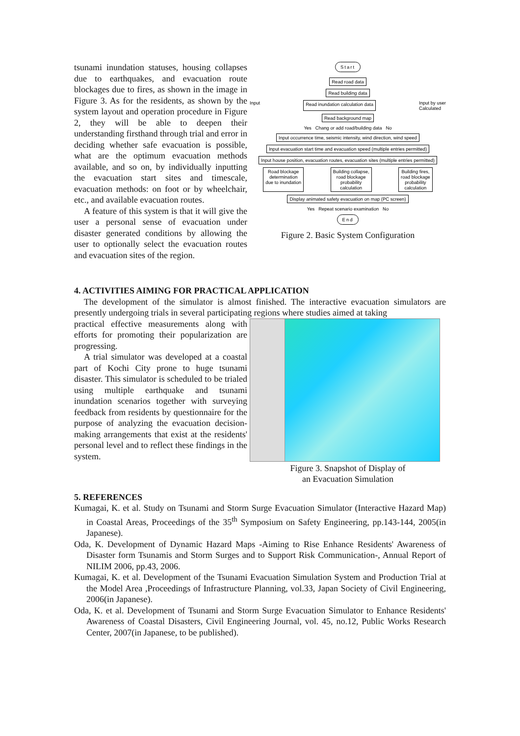tsunami inundation statuses, housing collapses due to earthquakes, and evacuation route blockages due to fires, as shown in the image in Figure 3. As for the residents, as shown by the system layout and operation procedure in Figure 2, they will be able to deepen their understanding firsthand through trial and error in deciding whether safe evacuation is possible, what are the optimum evacuation methods available, and so on, by individually inputting the evacuation start sites and timescale, evacuation methods: on foot or by wheelchair, etc., and available evacuation routes.
A feature of this system is that it will give the user a personal sense of evacuation under disaster generated conditions by allowing the user to optionally select the evacuation routes and evacuation sites of the region.
Start
Read road data
Read building data
Input Read inundation calculation data
Input by user
Calculated
Read background map
Yes Chang or add road/building data No
Input occurrence time, seismic intensity, wind direction, wind speed
Input evacuation start time and evacuation speed (multiple entries permitted)
Input house position, evacuation routes, evacuation sites (multiple entries permitted)
Road blockage
determination
due to inundation
Building collapse,
road blockage
probability
calculation
Building fires,
road blockage
probability
calculation
Display animated safety evacuation on map (PC screen)
Yes Repeat scenario examination No
End
Figure 2. Basic System Configuration
4. ACTIVITIES AIMING FOR PRACTICAL APPLICATION
The development of the simulator is almost finished. The interactive evacuation simulators are presently undergoing trials in several participating regions where studies aimed at taking
practical effective measurements along with efforts for promoting their popularization are progressing.
A trial simulator was developed at a coastal part of Kochi City prone to huge tsunami disaster. This simulator is scheduled to be trialed using multiple earthquake and tsunami inundation scenarios together with surveying feedback from residents by questionnaire for the purpose of analyzing the evacuation decision-making arrangements that exist at the residents' personal level and to reflect these findings in the system.
Figure 3. Snapshot of Display of
an Evacuation Simulation
5. REFERENCES
Kumagai, K. et al. Study on Tsunami and Storm Surge Evacuation Simulator (Interactive Hazard Map) in Coastal Areas, Proceedings of the 35<sup>th</sup> Symposium on Safety Engineering, pp.143-144, 2005(in Japanese).
Oda, K. Development of Dynamic Hazard Maps -Aiming to Rise Enhance Residents' Awareness of Disaster form Tsunamis and Storm Surges and to Support Risk Communication-, Annual Report of NILIM 2006, pp.43, 2006.
Kumagai, K. et al. Development of the Tsunami Evacuation Simulation System and Production Trial at the Model Area ,Proceedings of Infrastructure Planning, vol.33, Japan Society of Civil Engineering, 2006(in Japanese).
Oda, K. et al. Development of Tsunami and Storm Surge Evacuation Simulator to Enhance Residents' Awareness of Coastal Disasters, Civil Engineering Journal, vol. 45, no.12, Public Works Research Center, 2007(in Japanese, to be published).